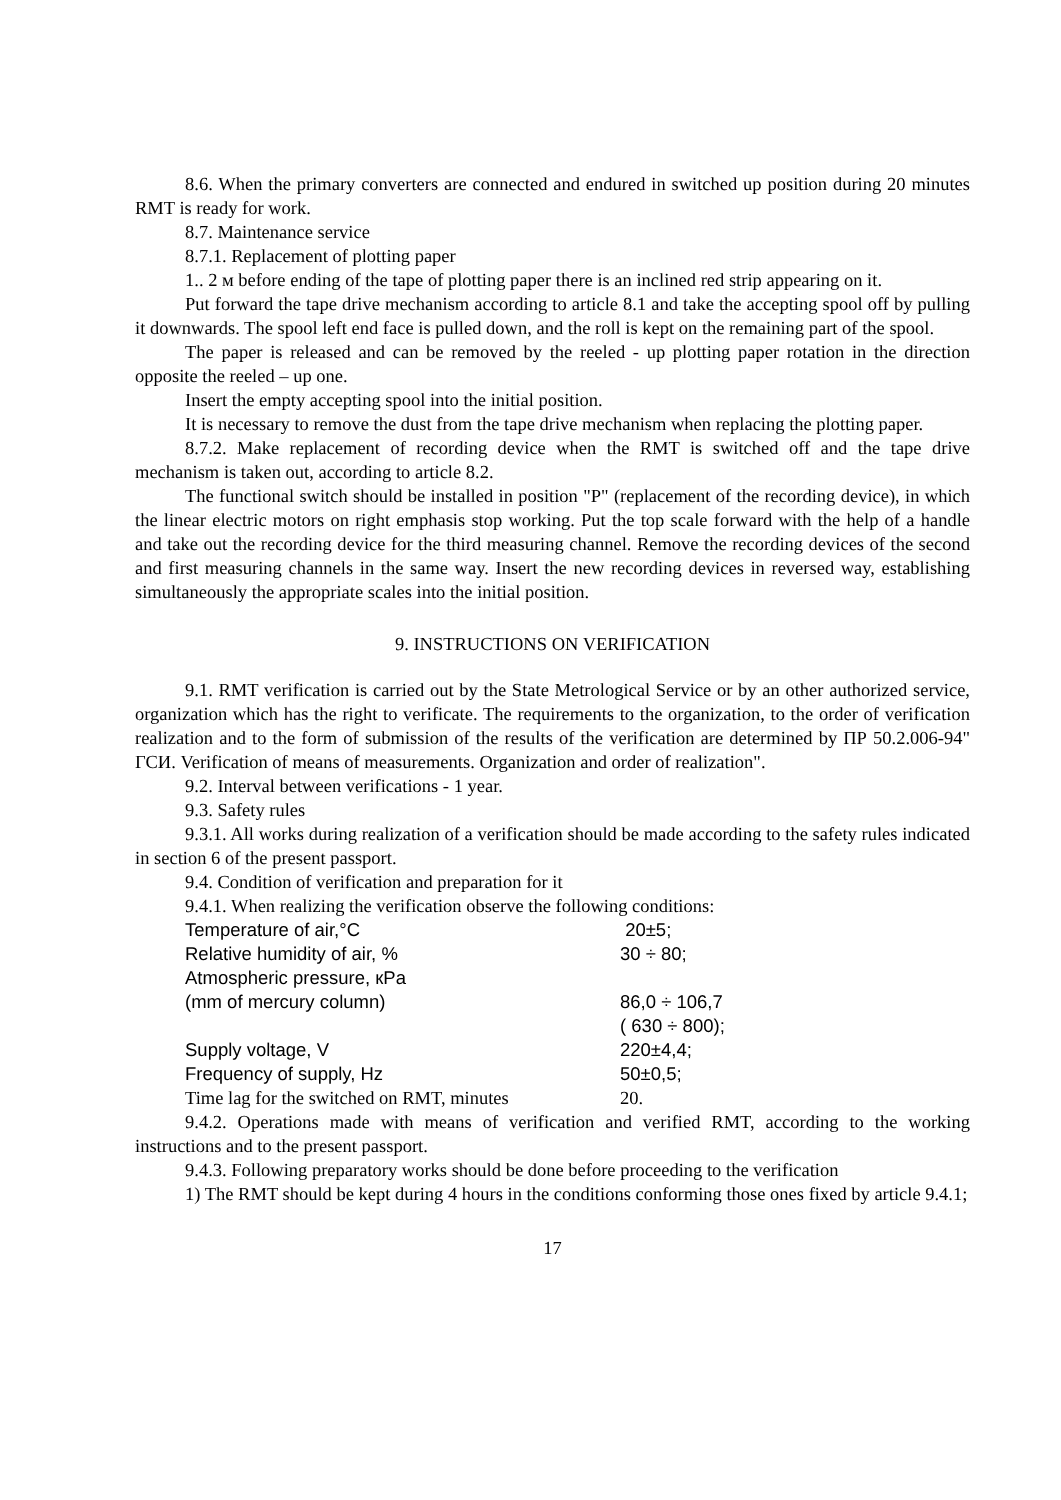8.6. When the primary converters are connected and endured in switched up position during 20 minutes RMT is ready for work.
8.7. Maintenance service
8.7.1. Replacement of plotting paper
1.. 2 м before ending of the tape of plotting paper there is an inclined red strip appearing on it.
Put forward the tape drive mechanism according to article 8.1 and take the accepting spool off by pulling it downwards. The spool left end face is pulled down, and the roll is kept on the remaining part of the spool.
The paper is released and can be removed by the reeled - up plotting paper rotation in the direction opposite the reeled – up one.
Insert the empty accepting spool into the initial position.
It is necessary to remove the dust from the tape drive mechanism when replacing the plotting paper.
8.7.2. Make replacement of recording device when the RMT is switched off and the tape drive mechanism is taken out, according to article 8.2.
The functional switch should be installed in position "P" (replacement of the recording device), in which the linear electric motors on right emphasis stop working. Put the top scale forward with the help of a handle and take out the recording device for the third measuring channel. Remove the recording devices of the second and first measuring channels in the same way. Insert the new recording devices in reversed way, establishing simultaneously the appropriate scales into the initial position.
9. INSTRUCTIONS ON VERIFICATION
9.1. RMT verification is carried out by the State Metrological Service or by an other authorized service, organization which has the right to verificate. The requirements to the organization, to the order of verification realization and to the form of submission of the results of the verification are determined by ПР 50.2.006-94" ГСИ. Verification of means of measurements. Organization and order of realization".
9.2. Interval between verifications - 1 year.
9.3. Safety rules
9.3.1. All works during realization of a verification should be made according to the safety rules indicated in section 6 of the present passport.
9.4. Condition of verification and preparation for it
9.4.1. When realizing the verification observe the following conditions:
| Temperature of air,°C | 20±5; |
| Relative humidity of air, % | 30 ÷ 80; |
| Atmospheric pressure, кPa | |
| (mm of mercury column) | 86,0 ÷ 106,7 |
| | ( 630 ÷ 800); |
| Supply voltage, V | 220±4,4; |
| Frequency of supply, Hz | 50±0,5; |
| Time lag for the switched on RMT, minutes | 20. |
9.4.2. Operations made with means of verification and verified RMT, according to the working instructions and to the present passport.
9.4.3. Following preparatory works should be done before proceeding to the verification
1) The RMT should be kept during 4 hours in the conditions conforming those ones fixed by article 9.4.1;
17